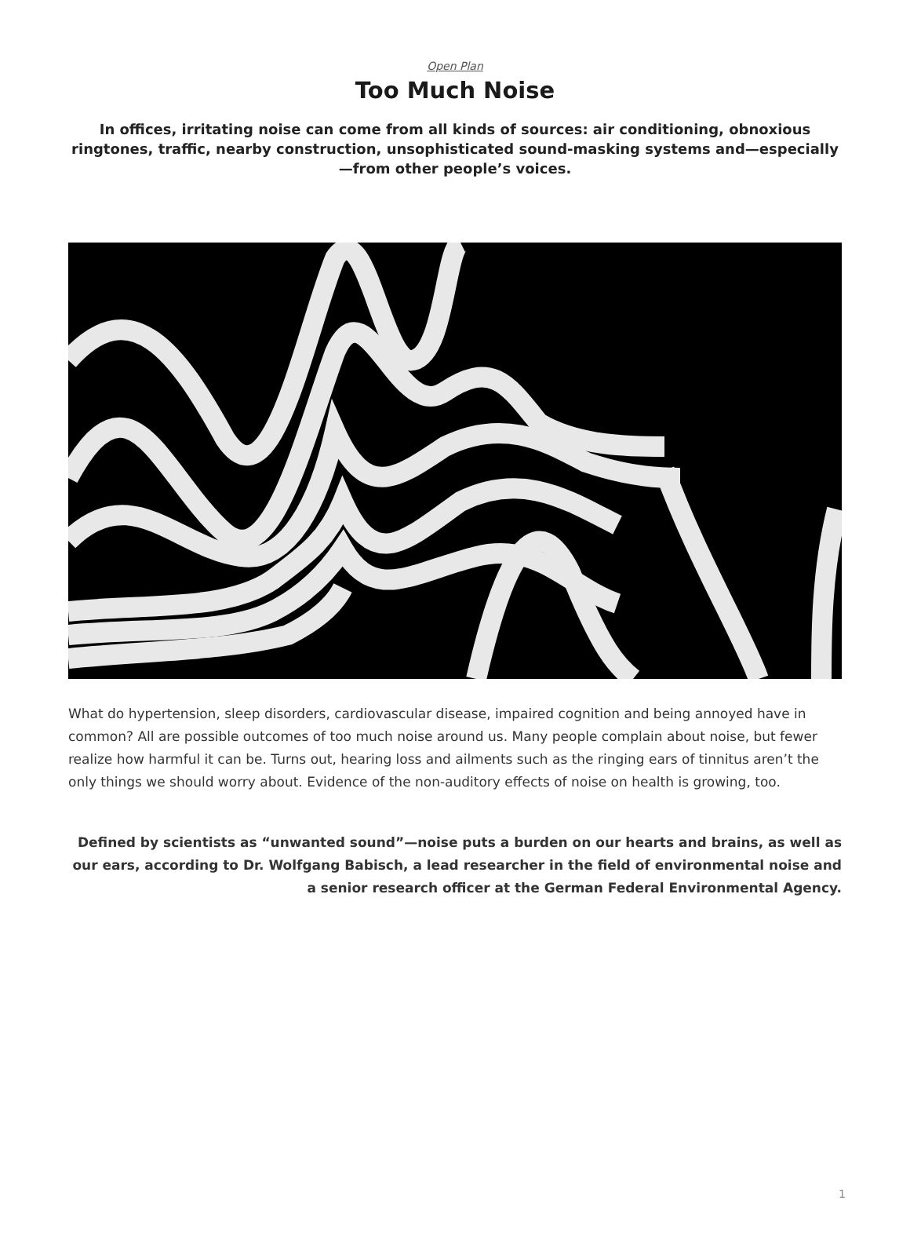Open Plan
Too Much Noise
In offices, irritating noise can come from all kinds of sources: air conditioning, obnoxious ringtones, traffic, nearby construction, unsophisticated sound-masking systems and—especially—from other people’s voices.
What do hypertension, sleep disorders, cardiovascular disease, impaired cognition and being annoyed have in common? All are possible outcomes of too much noise around us. Many people complain about noise, but fewer realize how harmful it can be. Turns out, hearing loss and ailments such as the ringing ears of tinnitus aren’t the only things we should worry about. Evidence of the non-auditory effects of noise on health is growing, too.
Defined by scientists as “unwanted sound”—noise puts a burden on our hearts and brains, as well as our ears, according to Dr. Wolfgang Babisch, a lead researcher in the field of environmental noise and a senior research officer at the German Federal Environmental Agency.
1